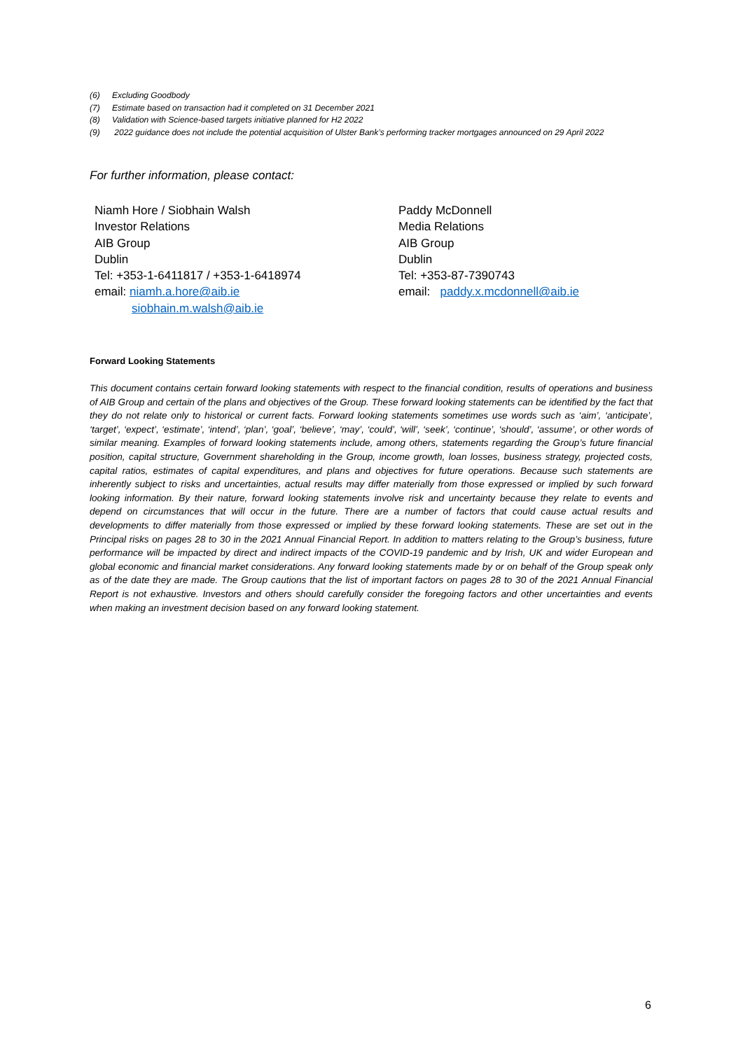(6) Excluding Goodbody
(7) Estimate based on transaction had it completed on 31 December 2021
(8) Validation with Science-based targets initiative planned for H2 2022
(9) 2022 guidance does not include the potential acquisition of Ulster Bank’s performing tracker mortgages announced on 29 April 2022
For further information, please contact:
Niamh Hore / Siobhain Walsh
Investor Relations
AIB Group
Dublin
Tel: +353-1-6411817 / +353-1-6418974
email: niamh.a.hore@aib.ie
siobhain.m.walsh@aib.ie
Paddy McDonnell
Media Relations
AIB Group
Dublin
Tel: +353-87-7390743
email: paddy.x.mcdonnell@aib.ie
Forward Looking Statements
This document contains certain forward looking statements with respect to the financial condition, results of operations and business of AIB Group and certain of the plans and objectives of the Group. These forward looking statements can be identified by the fact that they do not relate only to historical or current facts. Forward looking statements sometimes use words such as ‘aim’, ‘anticipate’, ‘target’, ‘expect’, ‘estimate’, ‘intend’, ‘plan’, ‘goal’, ‘believe’, ‘may’, ‘could’, ‘will’, ‘seek’, ‘continue’, ‘should’, ‘assume’, or other words of similar meaning. Examples of forward looking statements include, among others, statements regarding the Group’s future financial position, capital structure, Government shareholding in the Group, income growth, loan losses, business strategy, projected costs, capital ratios, estimates of capital expenditures, and plans and objectives for future operations. Because such statements are inherently subject to risks and uncertainties, actual results may differ materially from those expressed or implied by such forward looking information. By their nature, forward looking statements involve risk and uncertainty because they relate to events and depend on circumstances that will occur in the future. There are a number of factors that could cause actual results and developments to differ materially from those expressed or implied by these forward looking statements. These are set out in the Principal risks on pages 28 to 30 in the 2021 Annual Financial Report. In addition to matters relating to the Group’s business, future performance will be impacted by direct and indirect impacts of the COVID-19 pandemic and by Irish, UK and wider European and global economic and financial market considerations. Any forward looking statements made by or on behalf of the Group speak only as of the date they are made. The Group cautions that the list of important factors on pages 28 to 30 of the 2021 Annual Financial Report is not exhaustive. Investors and others should carefully consider the foregoing factors and other uncertainties and events when making an investment decision based on any forward looking statement.
6